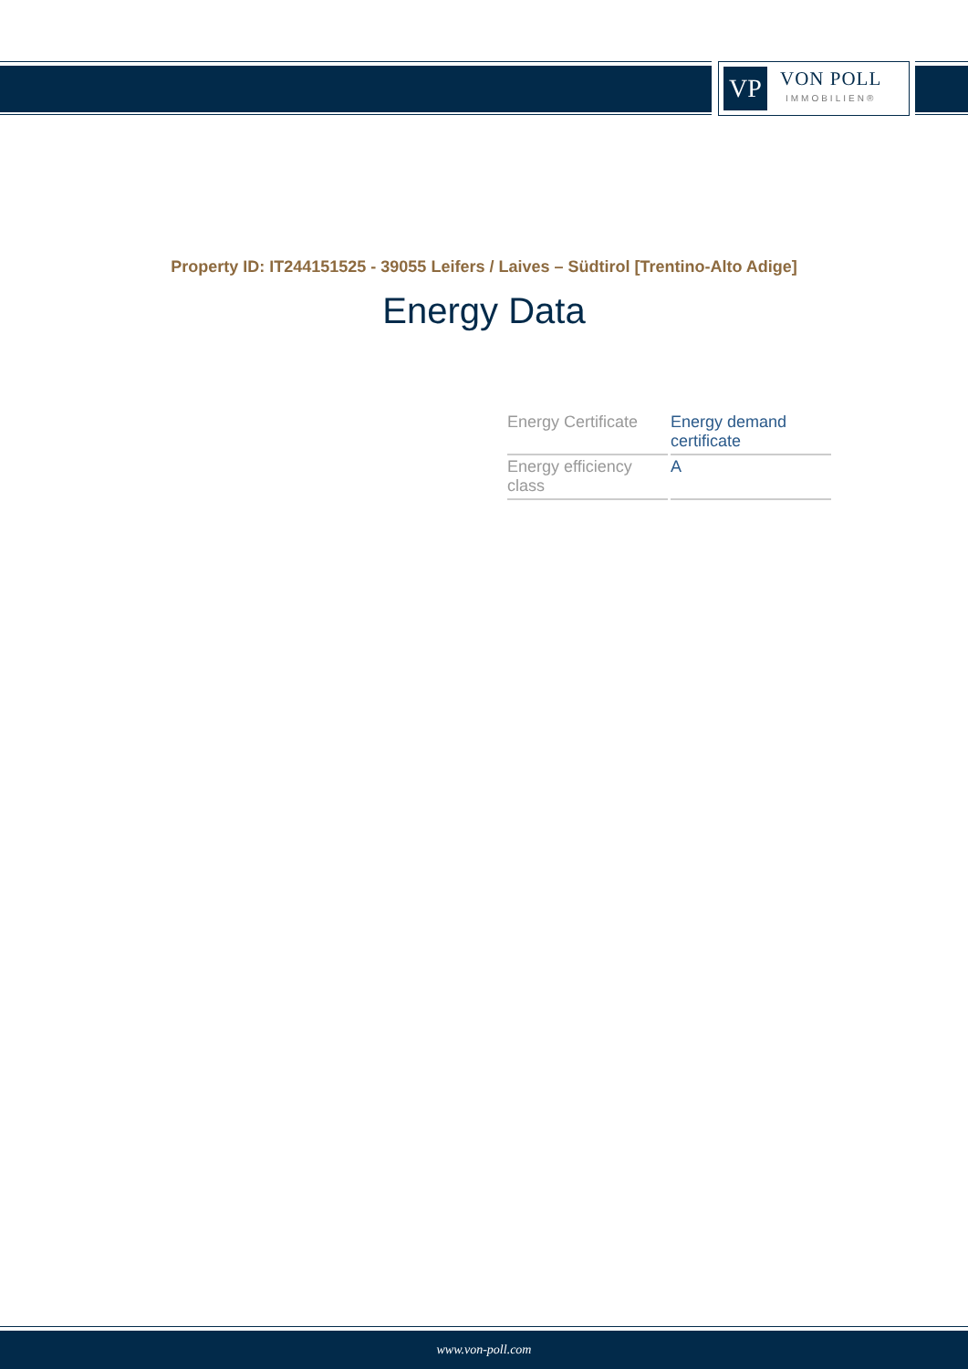VP
VON POLL
IMMOBILIEN®
Property ID: IT244151525 - 39055 Leifers / Laives – Südtirol [Trentino-Alto Adige]
Energy Data
| Energy Certificate | Energy demand certificate |
| Energy efficiency class | A |
www.von-poll.com